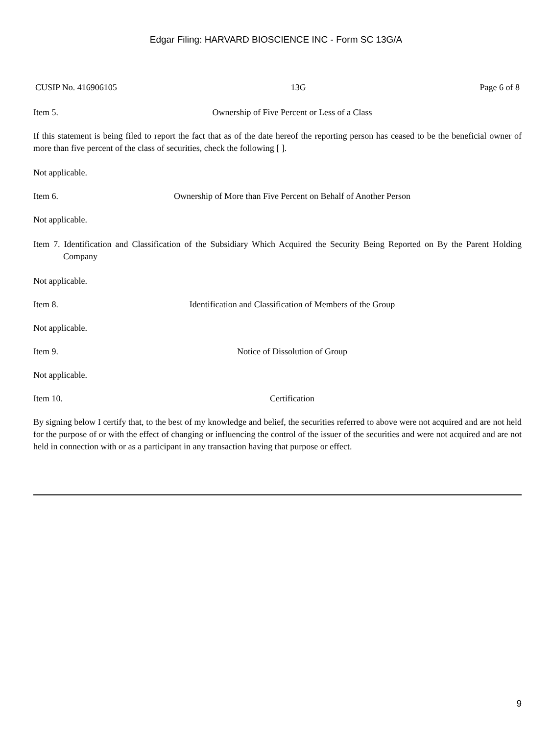Edgar Filing: HARVARD BIOSCIENCE INC - Form SC 13G/A
CUSIP No. 416906105 13G Page 6 of 8
Item 5. Ownership of Five Percent or Less of a Class
If this statement is being filed to report the fact that as of the date hereof the reporting person has ceased to be the beneficial owner of more than five percent of the class of securities, check the following [ ].
Not applicable.
Item 6. Ownership of More than Five Percent on Behalf of Another Person
Not applicable.
Item 7. Identification and Classification of the Subsidiary Which Acquired the Security Being Reported on By the Parent Holding Company
Not applicable.
Item 8. Identification and Classification of Members of the Group
Not applicable.
Item 9. Notice of Dissolution of Group
Not applicable.
Item 10. Certification
By signing below I certify that, to the best of my knowledge and belief, the securities referred to above were not acquired and are not held for the purpose of or with the effect of changing or influencing the control of the issuer of the securities and were not acquired and are not held in connection with or as a participant in any transaction having that purpose or effect.
9